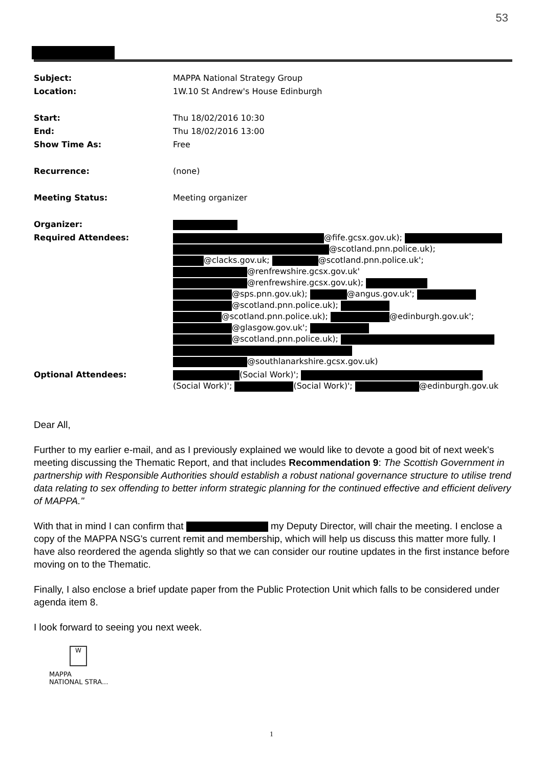53
| Subject: | MAPPA National Strategy Group |
| Location: | 1W.10 St Andrew's House Edinburgh |
| Start: | Thu 18/02/2016 10:30 |
| End: | Thu 18/02/2016 13:00 |
| Show Time As: | Free |
| Recurrence: | (none) |
| Meeting Status: | Meeting organizer |
| Organizer: | |
| Required Attendees: | @fife.gcsx.gov.uk); @scotland.pnn.police.uk); @clacks.gov.uk; @scotland.pnn.police.uk'; @renfrewshire.gcsx.gov.uk' @renfrewshire.gcsx.gov.uk); @sps.pnn.gov.uk); @angus.gov.uk'; @scotland.pnn.police.uk); @scotland.pnn.police.uk); @edinburgh.gov.uk'; @glasgow.gov.uk'; @scotland.pnn.police.uk); @southlanarkshire.gcsx.gov.uk) |
| Optional Attendees: | (Social Work)'; (Social Work)'; (Social Work)'; @edinburgh.gov.uk |
Dear All,
Further to my earlier e-mail, and as I previously explained we would like to devote a good bit of next week's meeting discussing the Thematic Report, and that includes Recommendation 9: The Scottish Government in partnership with Responsible Authorities should establish a robust national governance structure to utilise trend data relating to sex offending to better inform strategic planning for the continued effective and efficient delivery of MAPPA."
With that in mind I can confirm that my Deputy Director, will chair the meeting. I enclose a copy of the MAPPA NSG's current remit and membership, which will help us discuss this matter more fully. I have also reordered the agenda slightly so that we can consider our routine updates in the first instance before moving on to the Thematic.
Finally, I also enclose a brief update paper from the Public Protection Unit which falls to be considered under agenda item 8.
I look forward to seeing you next week.
W
MAPPA
NATIONAL STRA...
1